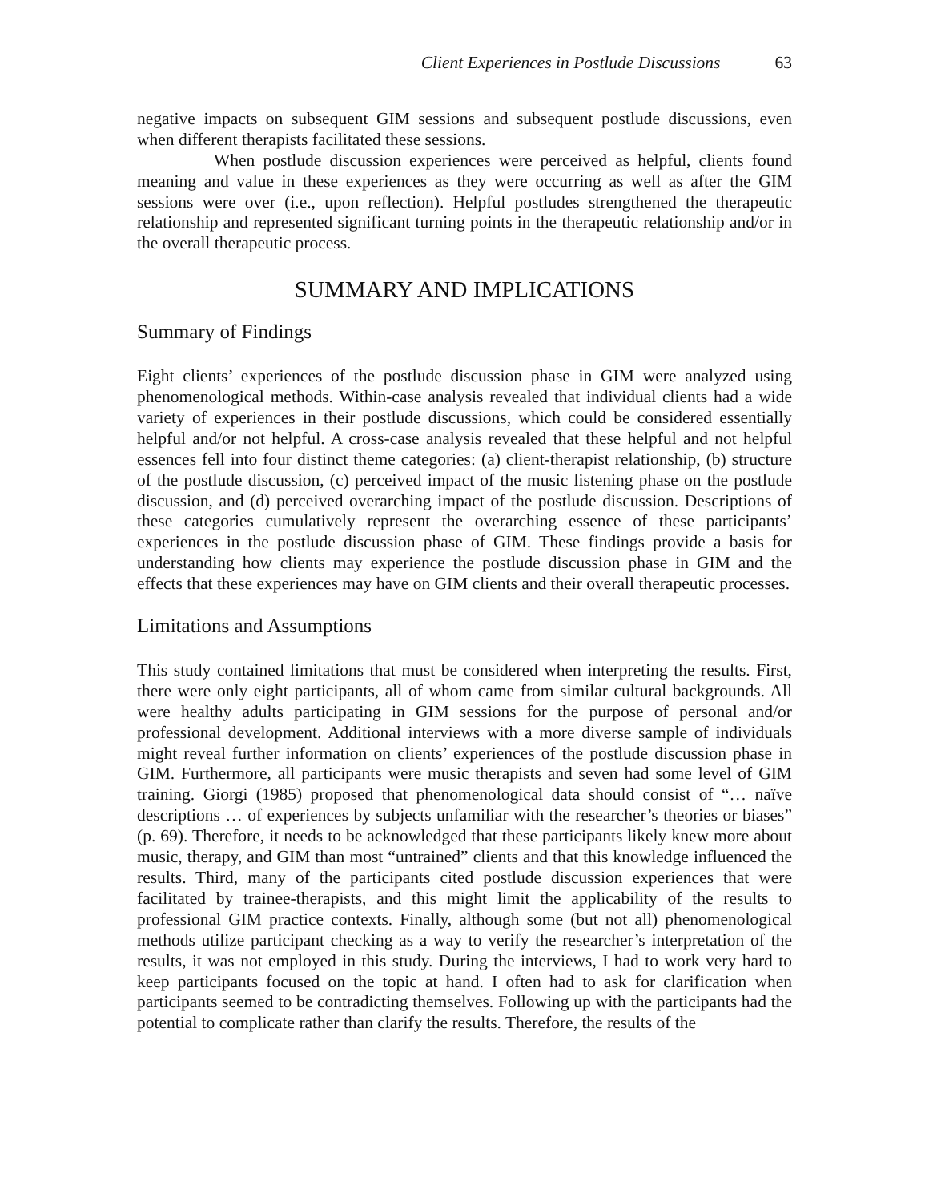Client Experiences in Postlude Discussions 63
negative impacts on subsequent GIM sessions and subsequent postlude discussions, even when different therapists facilitated these sessions.
When postlude discussion experiences were perceived as helpful, clients found meaning and value in these experiences as they were occurring as well as after the GIM sessions were over (i.e., upon reflection). Helpful postludes strengthened the therapeutic relationship and represented significant turning points in the therapeutic relationship and/or in the overall therapeutic process.
SUMMARY AND IMPLICATIONS
Summary of Findings
Eight clients’ experiences of the postlude discussion phase in GIM were analyzed using phenomenological methods. Within-case analysis revealed that individual clients had a wide variety of experiences in their postlude discussions, which could be considered essentially helpful and/or not helpful. A cross-case analysis revealed that these helpful and not helpful essences fell into four distinct theme categories: (a) client-therapist relationship, (b) structure of the postlude discussion, (c) perceived impact of the music listening phase on the postlude discussion, and (d) perceived overarching impact of the postlude discussion. Descriptions of these categories cumulatively represent the overarching essence of these participants’ experiences in the postlude discussion phase of GIM. These findings provide a basis for understanding how clients may experience the postlude discussion phase in GIM and the effects that these experiences may have on GIM clients and their overall therapeutic processes.
Limitations and Assumptions
This study contained limitations that must be considered when interpreting the results. First, there were only eight participants, all of whom came from similar cultural backgrounds. All were healthy adults participating in GIM sessions for the purpose of personal and/or professional development. Additional interviews with a more diverse sample of individuals might reveal further information on clients’ experiences of the postlude discussion phase in GIM. Furthermore, all participants were music therapists and seven had some level of GIM training. Giorgi (1985) proposed that phenomenological data should consist of “… naïve descriptions … of experiences by subjects unfamiliar with the researcher’s theories or biases” (p. 69). Therefore, it needs to be acknowledged that these participants likely knew more about music, therapy, and GIM than most “untrained” clients and that this knowledge influenced the results. Third, many of the participants cited postlude discussion experiences that were facilitated by trainee-therapists, and this might limit the applicability of the results to professional GIM practice contexts. Finally, although some (but not all) phenomenological methods utilize participant checking as a way to verify the researcher’s interpretation of the results, it was not employed in this study. During the interviews, I had to work very hard to keep participants focused on the topic at hand. I often had to ask for clarification when participants seemed to be contradicting themselves. Following up with the participants had the potential to complicate rather than clarify the results. Therefore, the results of the